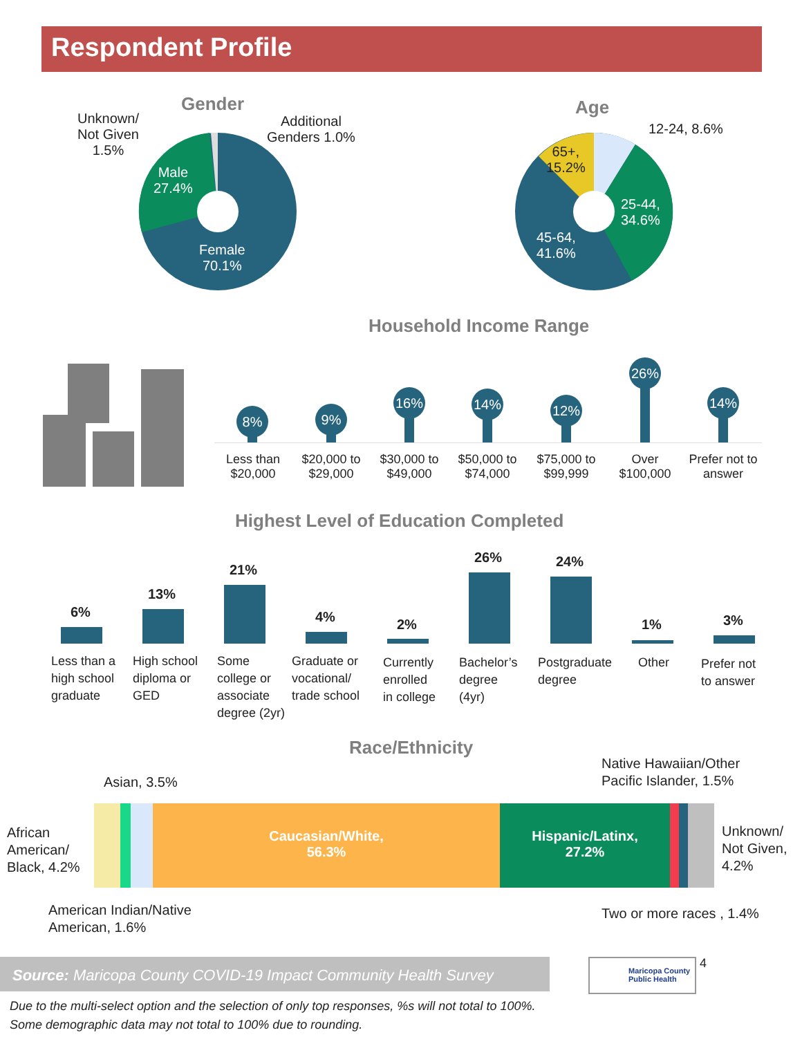Respondent Profile
Gender
Unknown/
Not Given
1.5%
Additional
Genders 1.0%
Male
27.4%
Female
70.1%
Age
12-24, 8.6%
65+,
15.2%
25-44,
34.6%
45-64,
41.6%
Household Income Range
8% 9%
16% 14% 12%
26%
14%
Less than
$20,000
$20,000 to
$29,000
$30,000 to
$49,000
$50,000 to
$74,000
$75,000 to
$99,999
Over
$100,000
Prefer not to
answer
Highest Level of Education Completed
6%
13%
21%
4% 2%
26% 24%
1% 3%
Less than a
high school
graduate
High school
diploma or
GED
Some
college or
associate
degree (2yr)
Graduate or
vocational/
trade school
Currently
enrolled
in college
Bachelor’s
degree
(4yr)
Postgraduate
degree
Other
Prefer not
to answer
Race/Ethnicity
Caucasian/White,
56.3%
Hispanic/Latinx,
27.2%
Asian, 3.5%
Native Hawaiian/Other
Pacific Islander, 1.5%
African
American/
Black, 4.2%
Unknown/
Not Given,
4.2%
American Indian/Native
American, 1.6%
Two or more races , 1.4%
Source: Maricopa County COVID-19 Impact Community Health Survey
Maricopa County Public Health
4
Due to the multi-select option and the selection of only top responses, %s will not total to 100%.
Some demographic data may not total to 100% due to rounding.